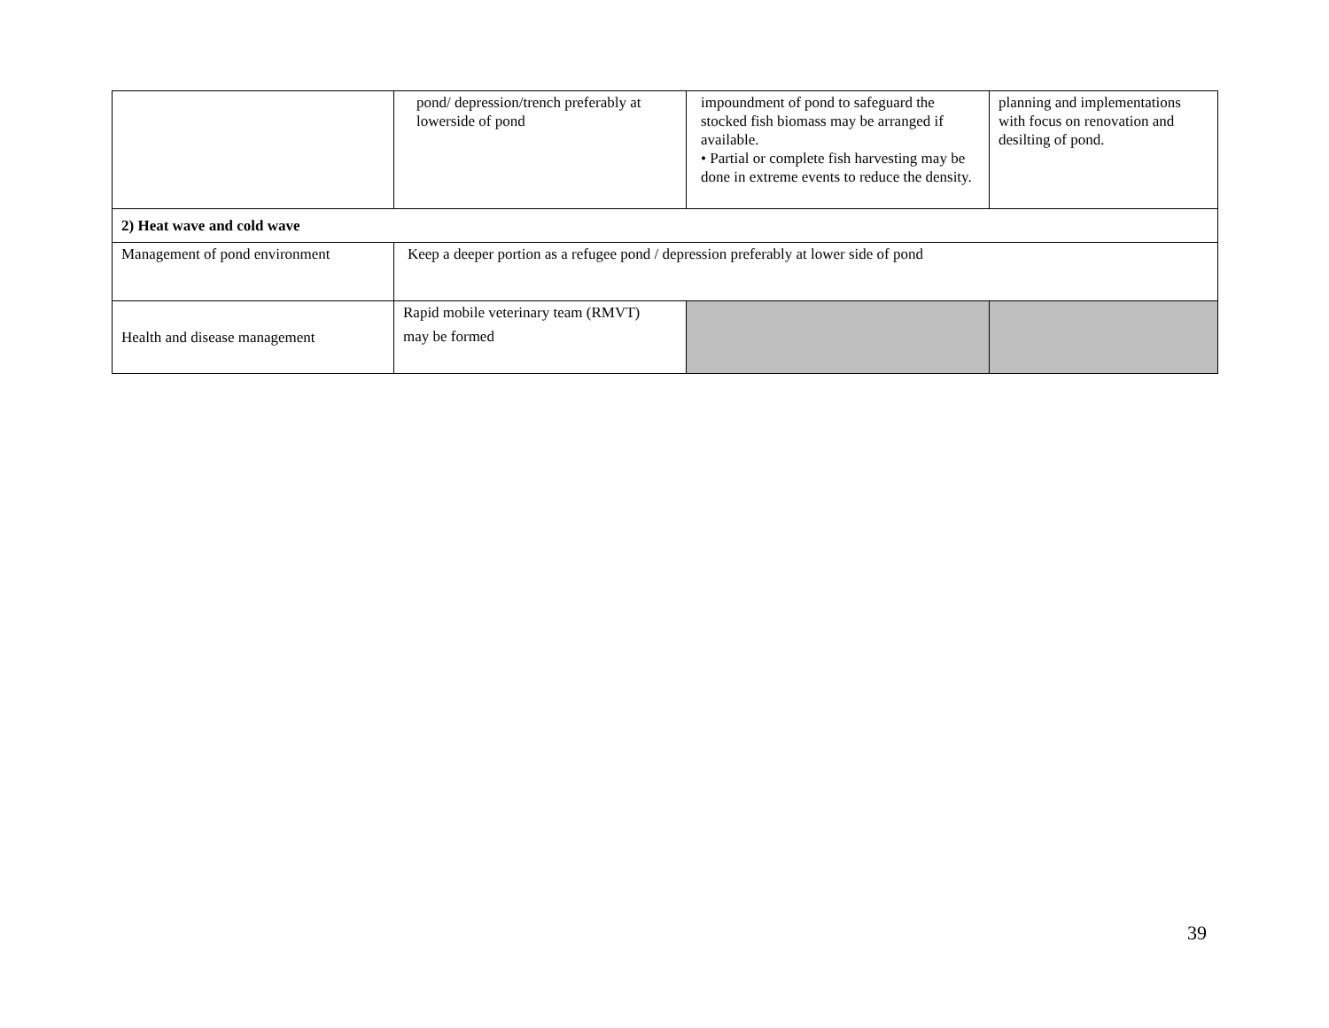| | pond/ depression/trench preferably at lowerside of pond | impoundment of pond to safeguard the stocked fish biomass may be arranged if available. • Partial or complete fish harvesting may be done in extreme events to reduce the density. | planning and implementations with focus on renovation and desilting of pond. |
| 2) Heat wave and cold wave | | | |
| Management of pond environment | Keep a deeper portion as a refugee pond / depression preferably at lower side of pond | | |
| Health and disease management | Rapid mobile veterinary team (RMVT) may be formed | | |
39